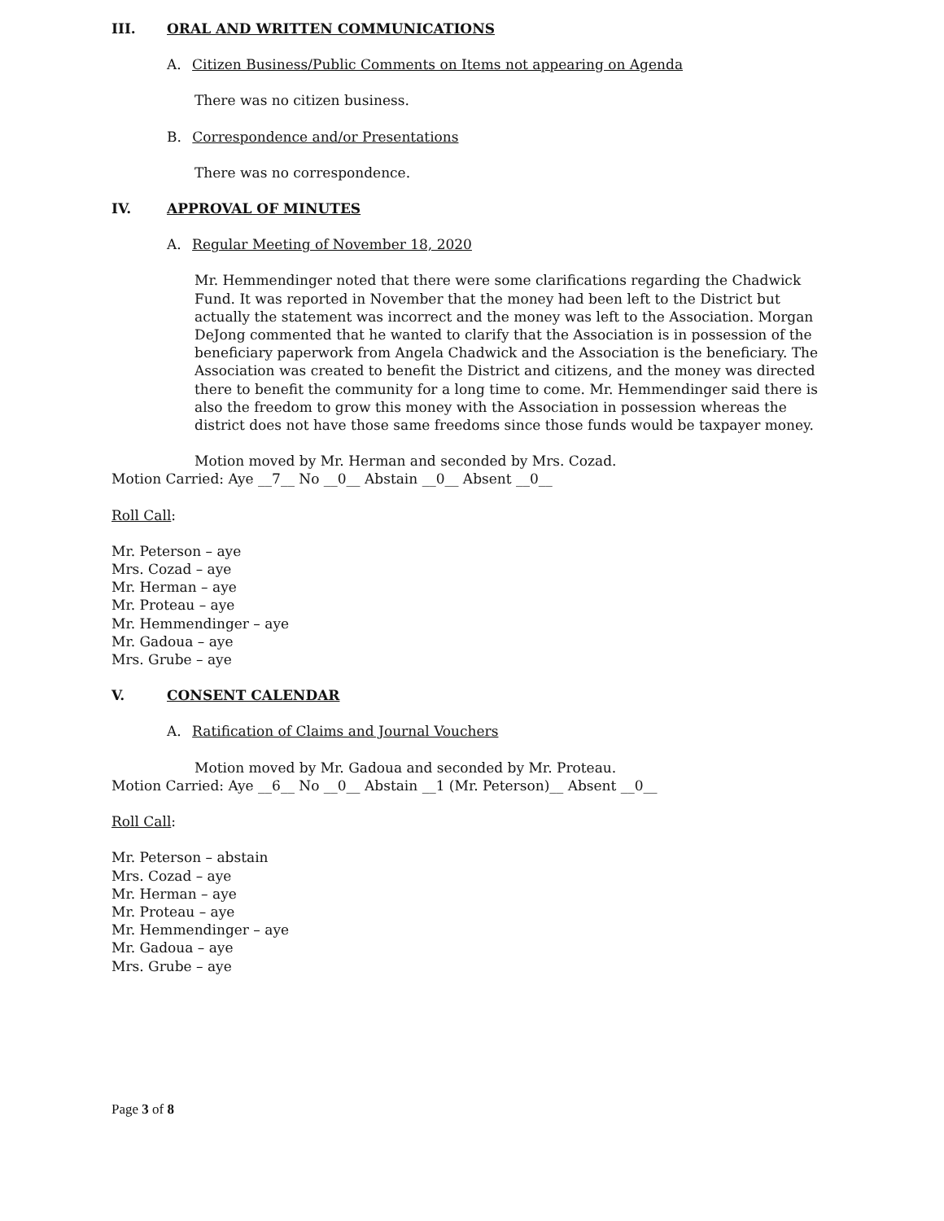III. ORAL AND WRITTEN COMMUNICATIONS
A. Citizen Business/Public Comments on Items not appearing on Agenda
There was no citizen business.
B. Correspondence and/or Presentations
There was no correspondence.
IV. APPROVAL OF MINUTES
A. Regular Meeting of November 18, 2020
Mr. Hemmendinger noted that there were some clarifications regarding the Chadwick Fund. It was reported in November that the money had been left to the District but actually the statement was incorrect and the money was left to the Association. Morgan DeJong commented that he wanted to clarify that the Association is in possession of the beneficiary paperwork from Angela Chadwick and the Association is the beneficiary. The Association was created to benefit the District and citizens, and the money was directed there to benefit the community for a long time to come. Mr. Hemmendinger said there is also the freedom to grow this money with the Association in possession whereas the district does not have those same freedoms since those funds would be taxpayer money.
Motion moved by Mr. Herman and seconded by Mrs. Cozad.
Motion Carried: Aye __7__ No __0__ Abstain __0__ Absent __0__
Roll Call:
Mr. Peterson – aye
Mrs. Cozad – aye
Mr. Herman – aye
Mr. Proteau – aye
Mr. Hemmendinger – aye
Mr. Gadoua – aye
Mrs. Grube – aye
V. CONSENT CALENDAR
A. Ratification of Claims and Journal Vouchers
Motion moved by Mr. Gadoua and seconded by Mr. Proteau.
Motion Carried: Aye __6__ No __0__ Abstain __1 (Mr. Peterson)__ Absent __0__
Roll Call:
Mr. Peterson – abstain
Mrs. Cozad – aye
Mr. Herman – aye
Mr. Proteau – aye
Mr. Hemmendinger – aye
Mr. Gadoua – aye
Mrs. Grube – aye
Page 3 of 8